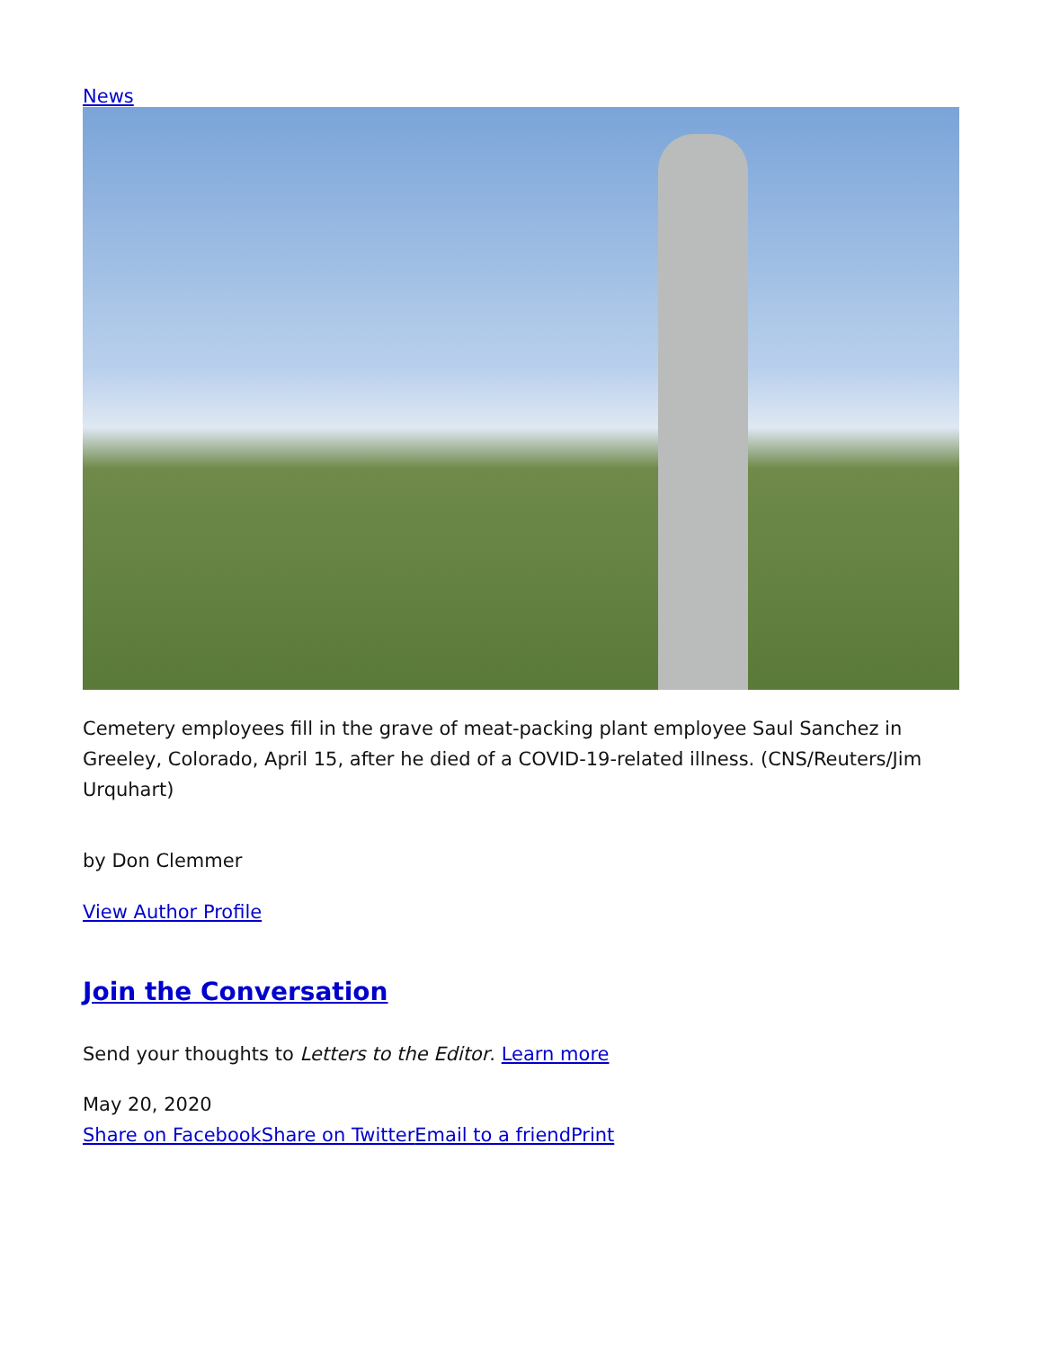News
Cemetery employees fill in the grave of meat-packing plant employee Saul Sanchez in Greeley, Colorado, April 15, after he died of a COVID-19-related illness. (CNS/Reuters/Jim Urquhart)
by Don Clemmer
View Author Profile
Join the Conversation
Send your thoughts to Letters to the Editor. Learn more
May 20, 2020
Share on Facebook Share on Twitter Email to a friend Print